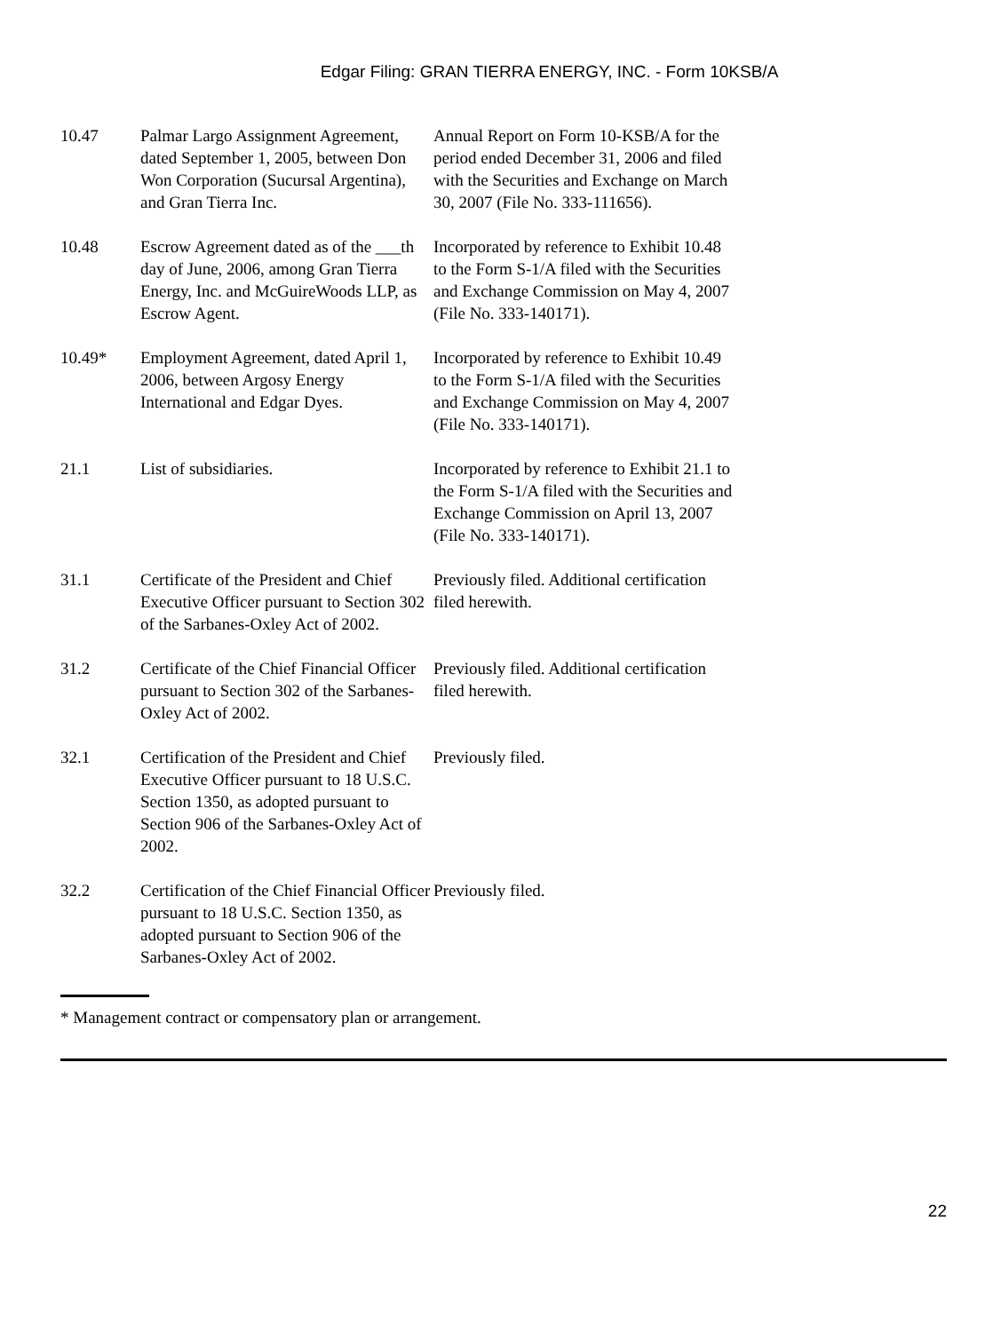Edgar Filing: GRAN TIERRA ENERGY, INC. - Form 10KSB/A
| 10.47 | Palmar Largo Assignment Agreement, dated September 1, 2005, between Don Won Corporation (Sucursal Argentina), and Gran Tierra Inc. | Annual Report on Form 10-KSB/A for the period ended December 31, 2006 and filed with the Securities and Exchange on March 30, 2007 (File No. 333-111656). |
| 10.48 | Escrow Agreement dated as of the ___th day of June, 2006, among Gran Tierra Energy, Inc. and McGuireWoods LLP, as Escrow Agent. | Incorporated by reference to Exhibit 10.48 to the Form S-1/A filed with the Securities and Exchange Commission on May 4, 2007 (File No. 333-140171). |
| 10.49* | Employment Agreement, dated April 1, 2006, between Argosy Energy International and Edgar Dyes. | Incorporated by reference to Exhibit 10.49 to the Form S-1/A filed with the Securities and Exchange Commission on May 4, 2007 (File No. 333-140171). |
| 21.1 | List of subsidiaries. | Incorporated by reference to Exhibit 21.1 to the Form S-1/A filed with the Securities and Exchange Commission on April 13, 2007 (File No. 333-140171). |
| 31.1 | Certificate of the President and Chief Executive Officer pursuant to Section 302 of the Sarbanes-Oxley Act of 2002. | Previously filed. Additional certification filed herewith. |
| 31.2 | Certificate of the Chief Financial Officer pursuant to Section 302 of the Sarbanes-Oxley Act of 2002. | Previously filed. Additional certification filed herewith. |
| 32.1 | Certification of the President and Chief Executive Officer pursuant to 18 U.S.C. Section 1350, as adopted pursuant to Section 906 of the Sarbanes-Oxley Act of 2002. | Previously filed. |
| 32.2 | Certification of the Chief Financial Officer pursuant to 18 U.S.C. Section 1350, as adopted pursuant to Section 906 of the Sarbanes-Oxley Act of 2002. | Previously filed. |
* Management contract or compensatory plan or arrangement.
22